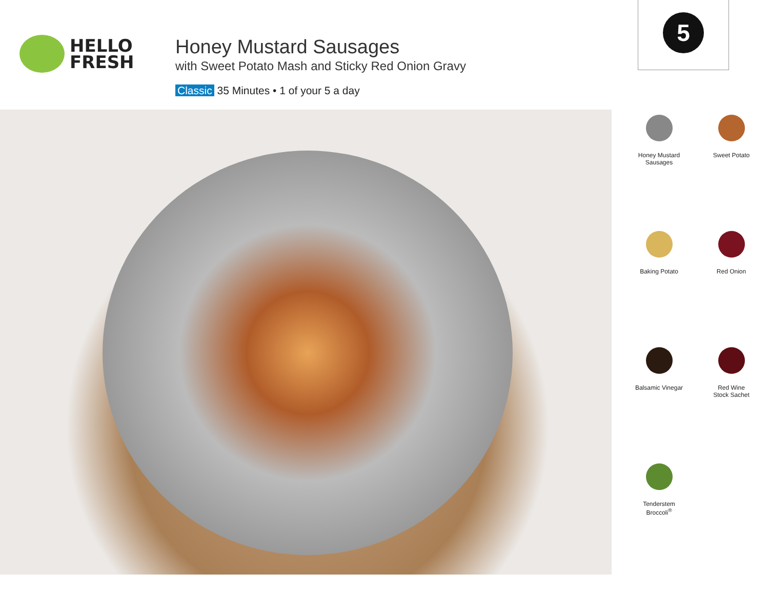HELLO
FRESH
Honey Mustard Sausages
with Sweet Potato Mash and Sticky Red Onion Gravy
Classic 35 Minutes • 1 of your 5 a day
5
Honey Mustard
Sausages
Sweet Potato
Baking Potato
Red Onion
Balsamic Vinegar
Red Wine
Stock Sachet
Tenderstem
Broccoli<sup>®</sup>